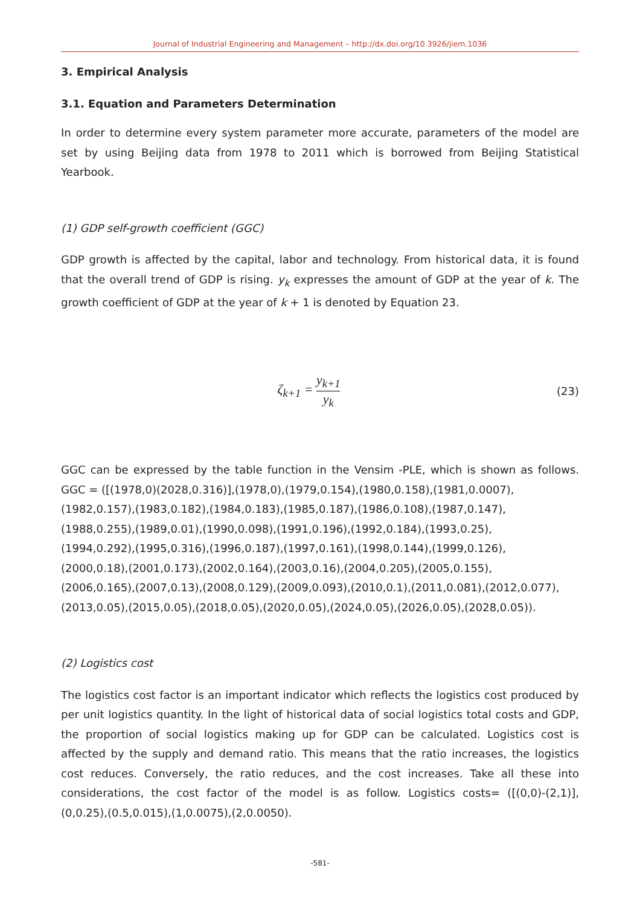Journal of Industrial Engineering and Management – http://dx.doi.org/10.3926/jiem.1036
3. Empirical Analysis
3.1. Equation and Parameters Determination
In order to determine every system parameter more accurate, parameters of the model are set by using Beijing data from 1978 to 2011 which is borrowed from Beijing Statistical Yearbook.
(1) GDP self-growth coefficient (GGC)
GDP growth is affected by the capital, labor and technology. From historical data, it is found that the overall trend of GDP is rising. y<sub>k</sub> expresses the amount of GDP at the year of k. The growth coefficient of GDP at the year of k + 1 is denoted by Equation 23.
ζ<sub>k+1</sub> = y<sub>k+1</sub> y<sub>k</sub>
(23)
GGC can be expressed by the table function in the Vensim -PLE, which is shown as follows. GGC = ([(1978,0)(2028,0.316)],(1978,0),(1979,0.154),(1980,0.158),(1981,0.0007),
(1982,0.157),(1983,0.182),(1984,0.183),(1985,0.187),(1986,0.108),(1987,0.147),
(1988,0.255),(1989,0.01),(1990,0.098),(1991,0.196),(1992,0.184),(1993,0.25),
(1994,0.292),(1995,0.316),(1996,0.187),(1997,0.161),(1998,0.144),(1999,0.126),
(2000,0.18),(2001,0.173),(2002,0.164),(2003,0.16),(2004,0.205),(2005,0.155),
(2006,0.165),(2007,0.13),(2008,0.129),(2009,0.093),(2010,0.1),(2011,0.081),(2012,0.077),
(2013,0.05),(2015,0.05),(2018,0.05),(2020,0.05),(2024,0.05),(2026,0.05),(2028,0.05)).
(2) Logistics cost
The logistics cost factor is an important indicator which reflects the logistics cost produced by per unit logistics quantity. In the light of historical data of social logistics total costs and GDP, the proportion of social logistics making up for GDP can be calculated. Logistics cost is affected by the supply and demand ratio. This means that the ratio increases, the logistics cost reduces. Conversely, the ratio reduces, and the cost increases. Take all these into considerations, the cost factor of the model is as follow. Logistics costs= ([(0,0)-(2,1)], (0,0.25),(0.5,0.015),(1,0.0075),(2,0.0050).
-581-